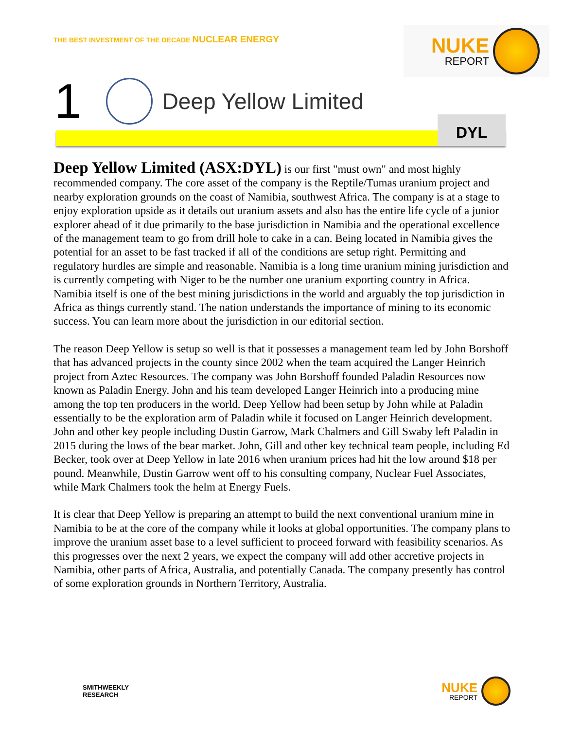THE BEST INVESTMENT OF THE DECADE NUCLEAR ENERGY
NUKE
REPORT
1
Deep Yellow Limited
DYL
Deep Yellow Limited (ASX:DYL) is our first "must own" and most highly recommended company. The core asset of the company is the Reptile/Tumas uranium project and nearby exploration grounds on the coast of Namibia, southwest Africa. The company is at a stage to enjoy exploration upside as it details out uranium assets and also has the entire life cycle of a junior explorer ahead of it due primarily to the base jurisdiction in Namibia and the operational excellence of the management team to go from drill hole to cake in a can. Being located in Namibia gives the potential for an asset to be fast tracked if all of the conditions are setup right. Permitting and regulatory hurdles are simple and reasonable. Namibia is a long time uranium mining jurisdiction and is currently competing with Niger to be the number one uranium exporting country in Africa. Namibia itself is one of the best mining jurisdictions in the world and arguably the top jurisdiction in Africa as things currently stand. The nation understands the importance of mining to its economic success. You can learn more about the jurisdiction in our editorial section.
The reason Deep Yellow is setup so well is that it possesses a management team led by John Borshoff that has advanced projects in the county since 2002 when the team acquired the Langer Heinrich project from Aztec Resources. The company was John Borshoff founded Paladin Resources now known as Paladin Energy. John and his team developed Langer Heinrich into a producing mine among the top ten producers in the world. Deep Yellow had been setup by John while at Paladin essentially to be the exploration arm of Paladin while it focused on Langer Heinrich development. John and other key people including Dustin Garrow, Mark Chalmers and Gill Swaby left Paladin in 2015 during the lows of the bear market. John, Gill and other key technical team people, including Ed Becker, took over at Deep Yellow in late 2016 when uranium prices had hit the low around $18 per pound. Meanwhile, Dustin Garrow went off to his consulting company, Nuclear Fuel Associates, while Mark Chalmers took the helm at Energy Fuels.
It is clear that Deep Yellow is preparing an attempt to build the next conventional uranium mine in Namibia to be at the core of the company while it looks at global opportunities. The company plans to improve the uranium asset base to a level sufficient to proceed forward with feasibility scenarios. As this progresses over the next 2 years, we expect the company will add other accretive projects in Namibia, other parts of Africa, Australia, and potentially Canada. The company presently has control of some exploration grounds in Northern Territory, Australia.
SMITHWEEKLY
RESEARCH
NUKE
REPORT